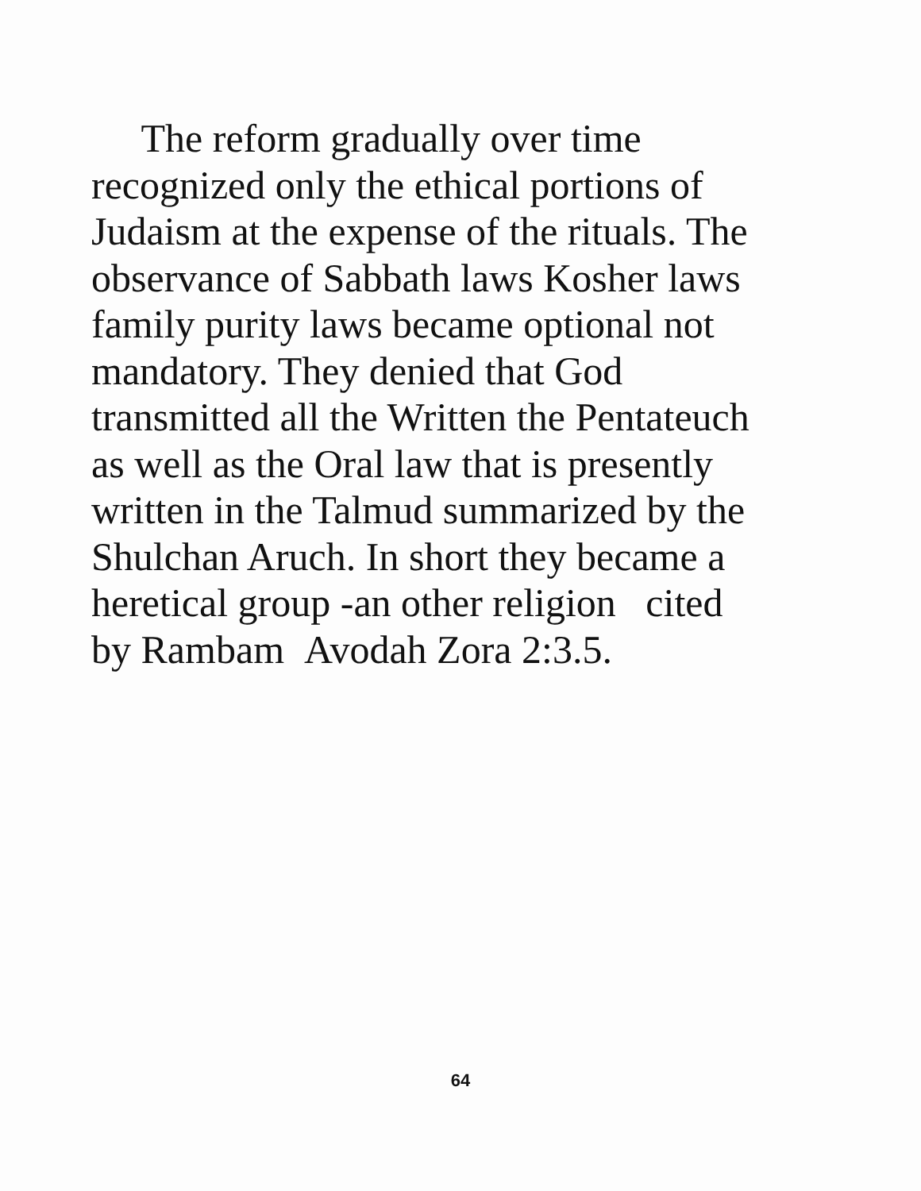The reform gradually over time
recognized only the ethical portions of
Judaism at the expense of the rituals. The
observance of Sabbath laws Kosher laws
family purity laws became optional not
mandatory. They denied that God
transmitted all the Written the Pentateuch
as well as the Oral law that is presently
written in the Talmud summarized by the
Shulchan Aruch. In short they became a
heretical group -an other religion cited
by Rambam Avodah Zora 2:3.5.
64